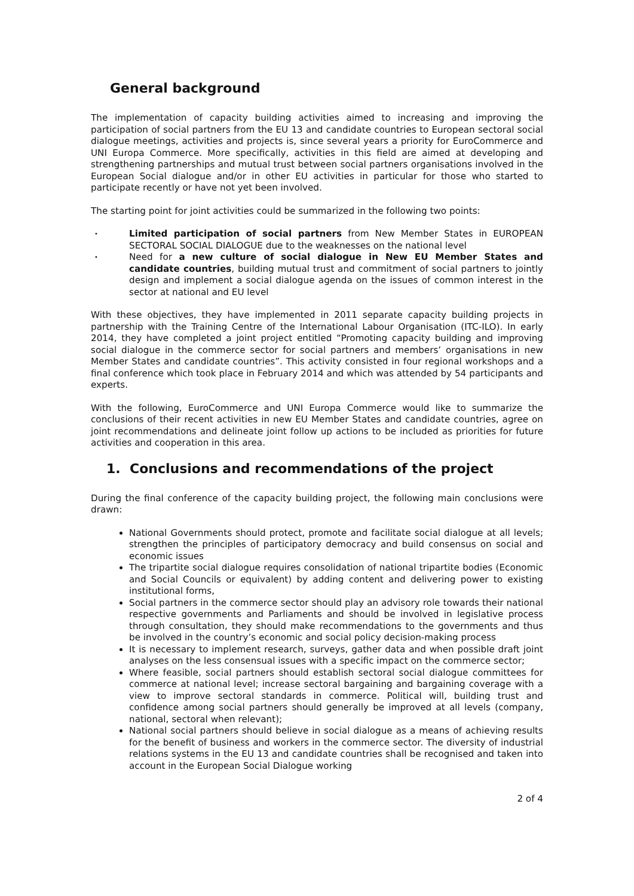General background
The implementation of capacity building activities aimed to increasing and improving the participation of social partners from the EU 13 and candidate countries to European sectoral social dialogue meetings, activities and projects is, since several years a priority for EuroCommerce and UNI Europa Commerce. More specifically, activities in this field are aimed at developing and strengthening partnerships and mutual trust between social partners organisations involved in the European Social dialogue and/or in other EU activities in particular for those who started to participate recently or have not yet been involved.
The starting point for joint activities could be summarized in the following two points:
• Limited participation of social partners from New Member States in EUROPEAN SECTORAL SOCIAL DIALOGUE due to the weaknesses on the national level
• Need for a new culture of social dialogue in New EU Member States and candidate countries, building mutual trust and commitment of social partners to jointly design and implement a social dialogue agenda on the issues of common interest in the sector at national and EU level
With these objectives, they have implemented in 2011 separate capacity building projects in partnership with the Training Centre of the International Labour Organisation (ITC-ILO). In early 2014, they have completed a joint project entitled “Promoting capacity building and improving social dialogue in the commerce sector for social partners and members’ organisations in new Member States and candidate countries”. This activity consisted in four regional workshops and a final conference which took place in February 2014 and which was attended by 54 participants and experts.
With the following, EuroCommerce and UNI Europa Commerce would like to summarize the conclusions of their recent activities in new EU Member States and candidate countries, agree on joint recommendations and delineate joint follow up actions to be included as priorities for future activities and cooperation in this area.
1. Conclusions and recommendations of the project
During the final conference of the capacity building project, the following main conclusions were drawn:
National Governments should protect, promote and facilitate social dialogue at all levels; strengthen the principles of participatory democracy and build consensus on social and economic issues
The tripartite social dialogue requires consolidation of national tripartite bodies (Economic and Social Councils or equivalent) by adding content and delivering power to existing institutional forms,
Social partners in the commerce sector should play an advisory role towards their national respective governments and Parliaments and should be involved in legislative process through consultation, they should make recommendations to the governments and thus be involved in the country’s economic and social policy decision-making process
It is necessary to implement research, surveys, gather data and when possible draft joint analyses on the less consensual issues with a specific impact on the commerce sector;
Where feasible, social partners should establish sectoral social dialogue committees for commerce at national level; increase sectoral bargaining and bargaining coverage with a view to improve sectoral standards in commerce. Political will, building trust and confidence among social partners should generally be improved at all levels (company, national, sectoral when relevant);
National social partners should believe in social dialogue as a means of achieving results for the benefit of business and workers in the commerce sector. The diversity of industrial relations systems in the EU 13 and candidate countries shall be recognised and taken into account in the European Social Dialogue working
2 of 4